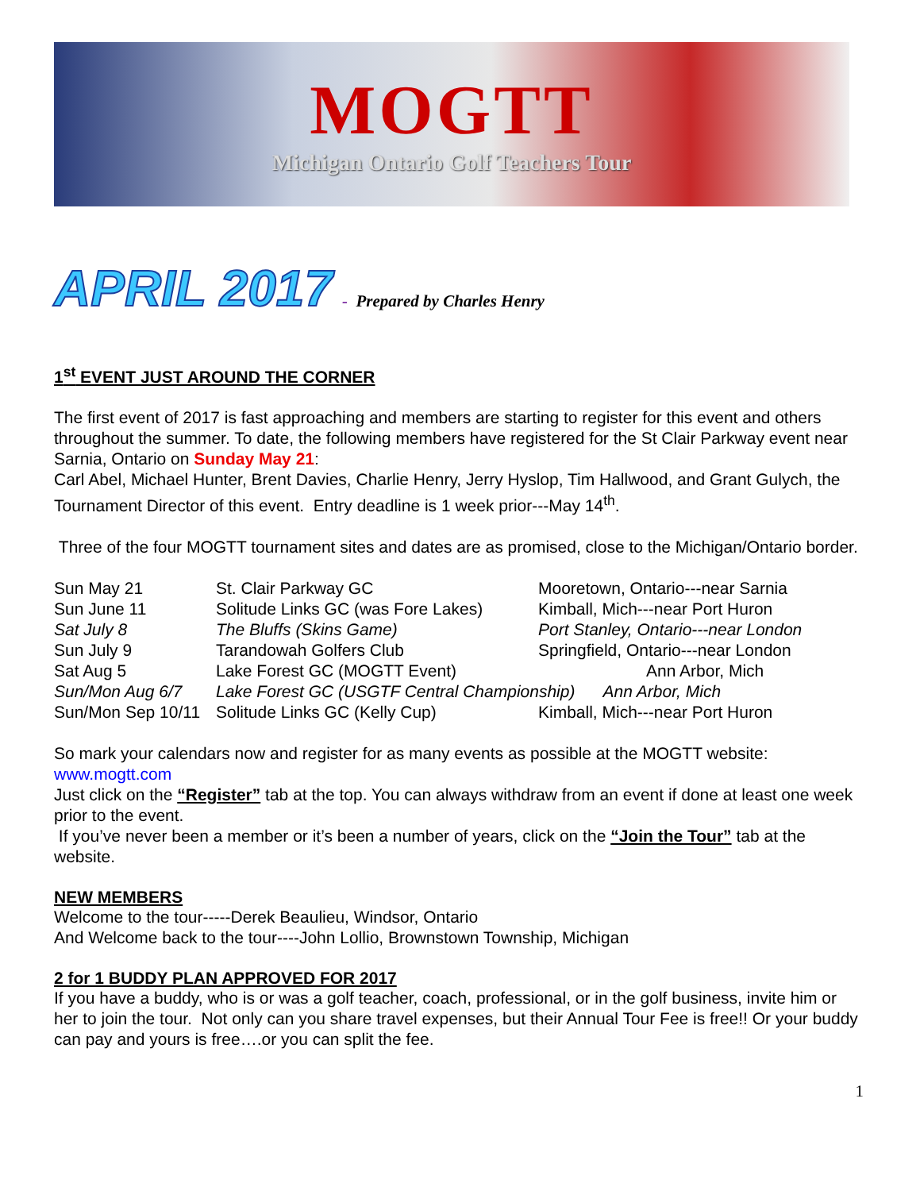MOGTT
Michigan Ontario Golf Teachers Tour
APRIL 2017 - Prepared by Charles Henry
1<sup>st</sup> EVENT JUST AROUND THE CORNER
The first event of 2017 is fast approaching and members are starting to register for this event and others throughout the summer. To date, the following members have registered for the St Clair Parkway event near Sarnia, Ontario on Sunday May 21:
Carl Abel, Michael Hunter, Brent Davies, Charlie Henry, Jerry Hyslop, Tim Hallwood, and Grant Gulych, the Tournament Director of this event. Entry deadline is 1 week prior---May 14<sup>th</sup>.
Three of the four MOGTT tournament sites and dates are as promised, close to the Michigan/Ontario border.
| Sun May 21 | St. Clair Parkway GC | Mooretown, Ontario---near Sarnia |
| Sun June 11 | Solitude Links GC (was Fore Lakes) | Kimball, Mich---near Port Huron |
| Sat July 8 | The Bluffs (Skins Game) | Port Stanley, Ontario---near London |
| Sun July 9 | Tarandowah Golfers Club | Springfield, Ontario---near London |
| Sat Aug 5 | Lake Forest GC (MOGTT Event) | Ann Arbor, Mich |
| Sun/Mon Aug 6/7 | Lake Forest GC (USGTF Central Championship) Ann Arbor, Mich | |
| Sun/Mon Sep 10/11 | Solitude Links GC (Kelly Cup) | Kimball, Mich---near Port Huron |
So mark your calendars now and register for as many events as possible at the MOGTT website: www.mogtt.com
Just click on the “Register” tab at the top. You can always withdraw from an event if done at least one week prior to the event.
If you’ve never been a member or it’s been a number of years, click on the “Join the Tour” tab at the website.
NEW MEMBERS
Welcome to the tour-----Derek Beaulieu, Windsor, Ontario
And Welcome back to the tour----John Lollio, Brownstown Township, Michigan
2 for 1 BUDDY PLAN APPROVED FOR 2017
If you have a buddy, who is or was a golf teacher, coach, professional, or in the golf business, invite him or her to join the tour. Not only can you share travel expenses, but their Annual Tour Fee is free!! Or your buddy can pay and yours is free….or you can split the fee.
1